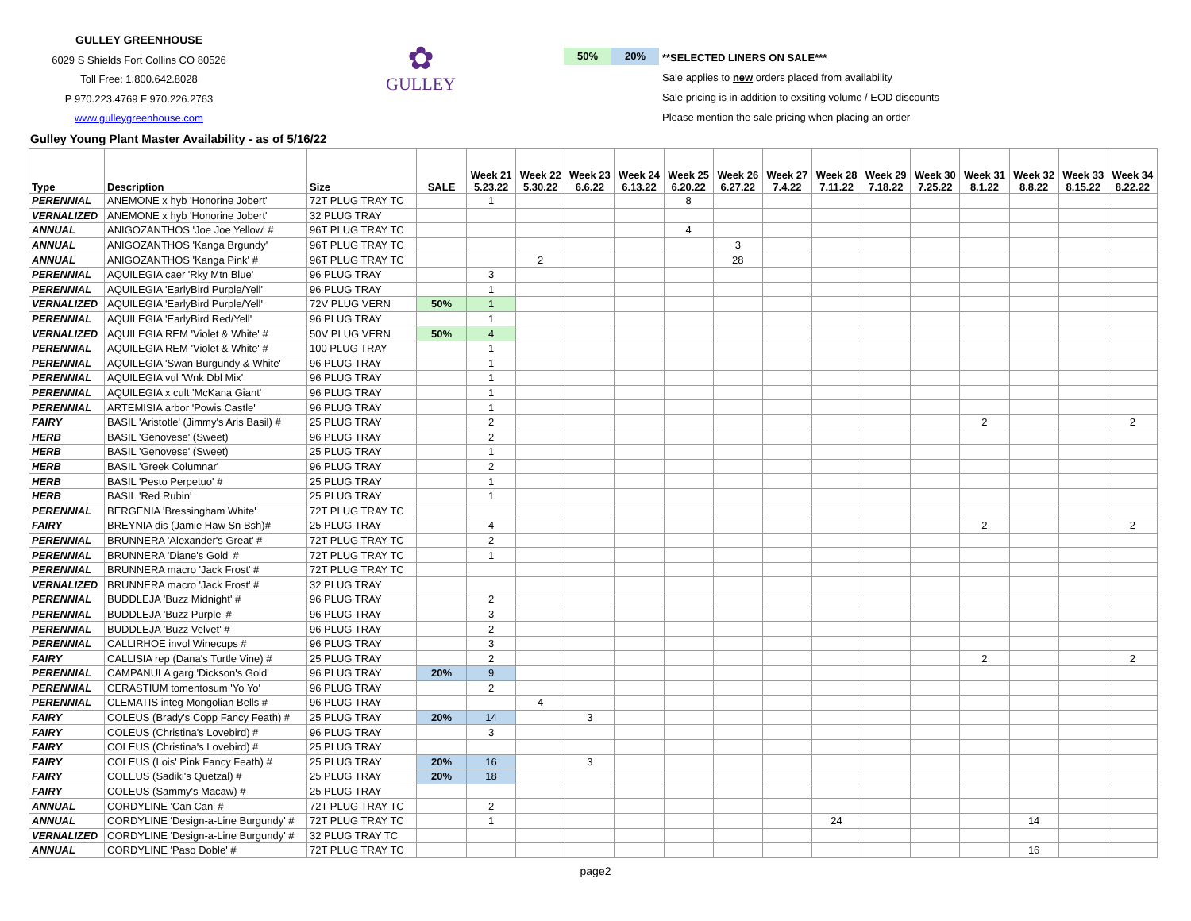GULLEY GREENHOUSE
6029 S Shields Fort Collins CO 80526
Toll Free: 1.800.642.8028
P 970.223.4769 F 970.226.2763
www.gulleygreenhouse.com
✿
GULLEY
50% 20%
**SELECTED LINERS ON SALE***
Sale applies to new orders placed from availability
Sale pricing is in addition to exsiting volume / EOD discounts
Please mention the sale pricing when placing an order
Gulley Young Plant Master Availability - as of 5/16/22
| Type | Description | Size | SALE | Week 21 5.23.22 | Week 22 5.30.22 | Week 23 6.6.22 | Week 24 6.13.22 | Week 25 6.20.22 | Week 26 6.27.22 | Week 27 7.4.22 | Week 28 7.11.22 | Week 29 7.18.22 | Week 30 7.25.22 | Week 31 8.1.22 | Week 32 8.8.22 | Week 33 8.15.22 | Week 34 8.22.22 |
| --- | --- | --- | --- | --- | --- | --- | --- | --- | --- | --- | --- | --- | --- | --- | --- | --- | --- |
| PERENNIAL | ANEMONE x hyb 'Honorine Jobert' | 72T PLUG TRAY TC | | 1 | | | | 8 | | | | | | | | | |
| VERNALIZED | ANEMONE x hyb 'Honorine Jobert' | 32 PLUG TRAY | | | | | | | | | | | | | | | |
| ANNUAL | ANIGOZANTHOS 'Joe Joe Yellow' # | 96T PLUG TRAY TC | | | | | | 4 | | | | | | | | | |
| ANNUAL | ANIGOZANTHOS 'Kanga Brgundy' | 96T PLUG TRAY TC | | | | | | | 3 | | | | | | | | |
| ANNUAL | ANIGOZANTHOS 'Kanga Pink' # | 96T PLUG TRAY TC | | | 2 | | | | 28 | | | | | | | | |
| PERENNIAL | AQUILEGIA caer 'Rky Mtn Blue' | 96 PLUG TRAY | | 3 | | | | | | | | | | | | | |
| PERENNIAL | AQUILEGIA 'EarlyBird Purple/Yell' | 96 PLUG TRAY | | 1 | | | | | | | | | | | | | |
| VERNALIZED | AQUILEGIA 'EarlyBird Purple/Yell' | 72V PLUG VERN | 50% | 1 | | | | | | | | | | | | | |
| PERENNIAL | AQUILEGIA 'EarlyBird Red/Yell' | 96 PLUG TRAY | | 1 | | | | | | | | | | | | | |
| VERNALIZED | AQUILEGIA REM 'Violet & White' # | 50V PLUG VERN | 50% | 4 | | | | | | | | | | | | | |
| PERENNIAL | AQUILEGIA REM 'Violet & White' # | 100 PLUG TRAY | | 1 | | | | | | | | | | | | | |
| PERENNIAL | AQUILEGIA 'Swan Burgundy & White' | 96 PLUG TRAY | | 1 | | | | | | | | | | | | | |
| PERENNIAL | AQUILEGIA vul 'Wnk Dbl Mix' | 96 PLUG TRAY | | 1 | | | | | | | | | | | | | |
| PERENNIAL | AQUILEGIA x cult 'McKana Giant' | 96 PLUG TRAY | | 1 | | | | | | | | | | | | | |
| PERENNIAL | ARTEMISIA arbor 'Powis Castle' | 96 PLUG TRAY | | 1 | | | | | | | | | | | | | |
| FAIRY | BASIL 'Aristotle' (Jimmy's Aris Basil) # | 25 PLUG TRAY | | 2 | | | | | | | | | | 2 | | | 2 |
| HERB | BASIL 'Genovese' (Sweet) | 96 PLUG TRAY | | 2 | | | | | | | | | | | | | |
| HERB | BASIL 'Genovese' (Sweet) | 25 PLUG TRAY | | 1 | | | | | | | | | | | | | |
| HERB | BASIL 'Greek Columnar' | 96 PLUG TRAY | | 2 | | | | | | | | | | | | | |
| HERB | BASIL 'Pesto Perpetuo' # | 25 PLUG TRAY | | 1 | | | | | | | | | | | | | |
| HERB | BASIL 'Red Rubin' | 25 PLUG TRAY | | 1 | | | | | | | | | | | | | |
| PERENNIAL | BERGENIA 'Bressingham White' | 72T PLUG TRAY TC | | | | | | | | | | | | | | | |
| FAIRY | BREYNIA dis (Jamie Haw Sn Bsh)# | 25 PLUG TRAY | | 4 | | | | | | | | | | 2 | | | 2 |
| PERENNIAL | BRUNNERA 'Alexander's Great' # | 72T PLUG TRAY TC | | 2 | | | | | | | | | | | | | |
| PERENNIAL | BRUNNERA 'Diane's Gold' # | 72T PLUG TRAY TC | | 1 | | | | | | | | | | | | | |
| PERENNIAL | BRUNNERA macro 'Jack Frost' # | 72T PLUG TRAY TC | | | | | | | | | | | | | | | |
| VERNALIZED | BRUNNERA macro 'Jack Frost' # | 32 PLUG TRAY | | | | | | | | | | | | | | | |
| PERENNIAL | BUDDLEJA 'Buzz Midnight' # | 96 PLUG TRAY | | 2 | | | | | | | | | | | | | |
| PERENNIAL | BUDDLEJA 'Buzz Purple' # | 96 PLUG TRAY | | 3 | | | | | | | | | | | | | |
| PERENNIAL | BUDDLEJA 'Buzz Velvet' # | 96 PLUG TRAY | | 2 | | | | | | | | | | | | | |
| PERENNIAL | CALLIRHOE invol Winecups # | 96 PLUG TRAY | | 3 | | | | | | | | | | | | | |
| FAIRY | CALLISIA rep (Dana's Turtle Vine) # | 25 PLUG TRAY | | 2 | | | | | | | | | | 2 | | | 2 |
| PERENNIAL | CAMPANULA garg 'Dickson's Gold' | 96 PLUG TRAY | 20% | 9 | | | | | | | | | | | | | |
| PERENNIAL | CERASTIUM tomentosum 'Yo Yo' | 96 PLUG TRAY | | 2 | | | | | | | | | | | | | |
| PERENNIAL | CLEMATIS integ Mongolian Bells # | 96 PLUG TRAY | | | 4 | | | | | | | | | | | | |
| FAIRY | COLEUS (Brady's Copp Fancy Feath) # | 25 PLUG TRAY | 20% | 14 | | 3 | | | | | | | | | | | |
| FAIRY | COLEUS (Christina's Lovebird) # | 96 PLUG TRAY | | 3 | | | | | | | | | | | | | |
| FAIRY | COLEUS (Christina's Lovebird) # | 25 PLUG TRAY | | | | | | | | | | | | | | | |
| FAIRY | COLEUS (Lois' Pink Fancy Feath) # | 25 PLUG TRAY | 20% | 16 | | 3 | | | | | | | | | | | |
| FAIRY | COLEUS (Sadiki's Quetzal) # | 25 PLUG TRAY | 20% | 18 | | | | | | | | | | | | | |
| FAIRY | COLEUS (Sammy's Macaw) # | 25 PLUG TRAY | | | | | | | | | | | | | | | |
| ANNUAL | CORDYLINE 'Can Can' # | 72T PLUG TRAY TC | | 2 | | | | | | | | | | | | | |
| ANNUAL | CORDYLINE 'Design-a-Line Burgundy' # | 72T PLUG TRAY TC | | 1 | | | | | | | 24 | | | | 14 | | |
| VERNALIZED | CORDYLINE 'Design-a-Line Burgundy' # | 32 PLUG TRAY TC | | | | | | | | | | | | | | | |
| ANNUAL | CORDYLINE 'Paso Doble' # | 72T PLUG TRAY TC | | | | | | | | | | | | | 16 | | |
page2